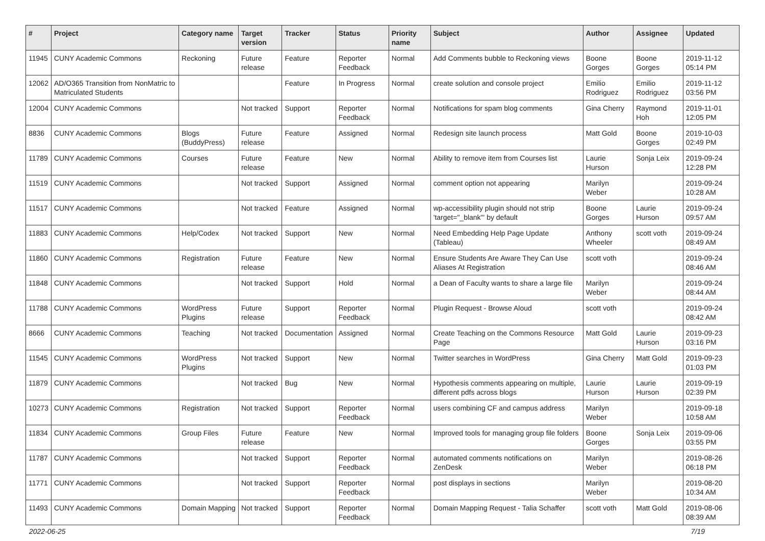| # | Project | Category name | Target version | Tracker | Status | Priority name | Subject | Author | Assignee | Updated |
| --- | --- | --- | --- | --- | --- | --- | --- | --- | --- | --- |
| 11945 | CUNY Academic Commons | Reckoning | Future release | Feature | Reporter Feedback | Normal | Add Comments bubble to Reckoning views | Boone Gorges | Boone Gorges | 2019-11-12 05:14 PM |
| 12062 | AD/O365 Transition from NonMatric to Matriculated Students | | | Feature | In Progress | Normal | create solution and console project | Emilio Rodriguez | Emilio Rodriguez | 2019-11-12 03:56 PM |
| 12004 | CUNY Academic Commons | | Not tracked | Support | Reporter Feedback | Normal | Notifications for spam blog comments | Gina Cherry | Raymond Hoh | 2019-11-01 12:05 PM |
| 8836 | CUNY Academic Commons | Blogs (BuddyPress) | Future release | Feature | Assigned | Normal | Redesign site launch process | Matt Gold | Boone Gorges | 2019-10-03 02:49 PM |
| 11789 | CUNY Academic Commons | Courses | Future release | Feature | New | Normal | Ability to remove item from Courses list | Laurie Hurson | Sonja Leix | 2019-09-24 12:28 PM |
| 11519 | CUNY Academic Commons | | Not tracked | Support | Assigned | Normal | comment option not appearing | Marilyn Weber | | 2019-09-24 10:28 AM |
| 11517 | CUNY Academic Commons | | Not tracked | Feature | Assigned | Normal | wp-accessibility plugin should not strip 'target="_blank"' by default | Boone Gorges | Laurie Hurson | 2019-09-24 09:57 AM |
| 11883 | CUNY Academic Commons | Help/Codex | Not tracked | Support | New | Normal | Need Embedding Help Page Update (Tableau) | Anthony Wheeler | scott voth | 2019-09-24 08:49 AM |
| 11860 | CUNY Academic Commons | Registration | Future release | Feature | New | Normal | Ensure Students Are Aware They Can Use Aliases At Registration | scott voth | | 2019-09-24 08:46 AM |
| 11848 | CUNY Academic Commons | | Not tracked | Support | Hold | Normal | a Dean of Faculty wants to share a large file | Marilyn Weber | | 2019-09-24 08:44 AM |
| 11788 | CUNY Academic Commons | WordPress Plugins | Future release | Support | Reporter Feedback | Normal | Plugin Request - Browse Aloud | scott voth | | 2019-09-24 08:42 AM |
| 8666 | CUNY Academic Commons | Teaching | Not tracked | Documentation | Assigned | Normal | Create Teaching on the Commons Resource Page | Matt Gold | Laurie Hurson | 2019-09-23 03:16 PM |
| 11545 | CUNY Academic Commons | WordPress Plugins | Not tracked | Support | New | Normal | Twitter searches in WordPress | Gina Cherry | Matt Gold | 2019-09-23 01:03 PM |
| 11879 | CUNY Academic Commons | | Not tracked | Bug | New | Normal | Hypothesis comments appearing on multiple, different pdfs across blogs | Laurie Hurson | Laurie Hurson | 2019-09-19 02:39 PM |
| 10273 | CUNY Academic Commons | Registration | Not tracked | Support | Reporter Feedback | Normal | users combining CF and campus address | Marilyn Weber | | 2019-09-18 10:58 AM |
| 11834 | CUNY Academic Commons | Group Files | Future release | Feature | New | Normal | Improved tools for managing group file folders | Boone Gorges | Sonja Leix | 2019-09-06 03:55 PM |
| 11787 | CUNY Academic Commons | | Not tracked | Support | Reporter Feedback | Normal | automated comments notifications on ZenDesk | Marilyn Weber | | 2019-08-26 06:18 PM |
| 11771 | CUNY Academic Commons | | Not tracked | Support | Reporter Feedback | Normal | post displays in sections | Marilyn Weber | | 2019-08-20 10:34 AM |
| 11493 | CUNY Academic Commons | Domain Mapping | Not tracked | Support | Reporter Feedback | Normal | Domain Mapping Request - Talia Schaffer | scott voth | Matt Gold | 2019-08-06 08:39 AM |
2022-06-25 7/19